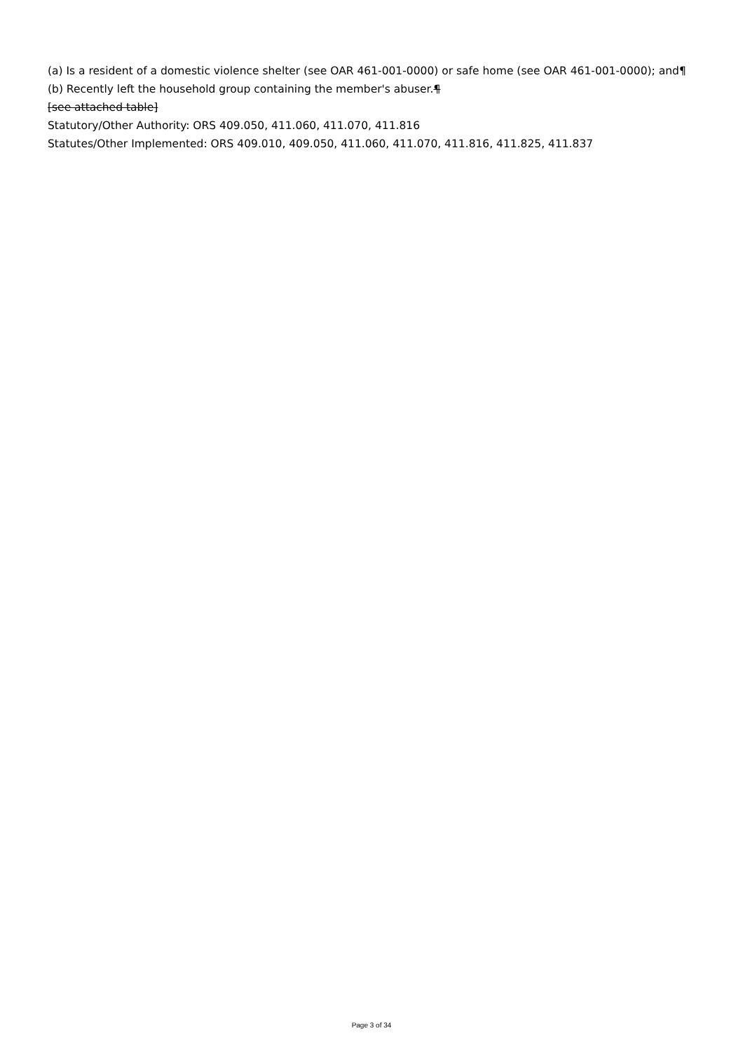(a) Is a resident of a domestic violence shelter (see OAR 461-001-0000) or safe home (see OAR 461-001-0000); and¶
(b) Recently left the household group containing the member's abuser.¶
[see attached table]
Statutory/Other Authority: ORS 409.050, 411.060, 411.070, 411.816
Statutes/Other Implemented: ORS 409.010, 409.050, 411.060, 411.070, 411.816, 411.825, 411.837
Page 3 of 34